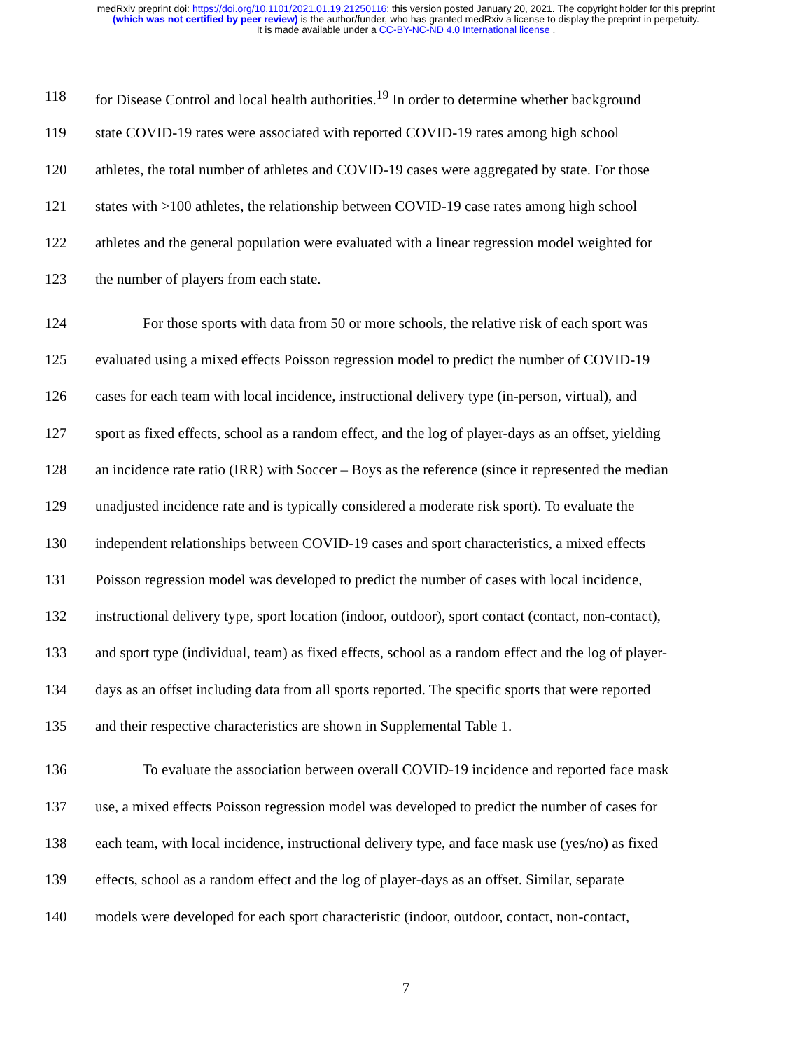medRxiv preprint doi: https://doi.org/10.1101/2021.01.19.21250116; this version posted January 20, 2021. The copyright holder for this preprint
(which was not certified by peer review) is the author/funder, who has granted medRxiv a license to display the preprint in perpetuity.
It is made available under a CC-BY-NC-ND 4.0 International license .
118 for Disease Control and local health authorities.<sup>19</sup> In order to determine whether background
119 state COVID-19 rates were associated with reported COVID-19 rates among high school
120 athletes, the total number of athletes and COVID-19 cases were aggregated by state. For those
121 states with >100 athletes, the relationship between COVID-19 case rates among high school
122 athletes and the general population were evaluated with a linear regression model weighted for
123 the number of players from each state.
124 For those sports with data from 50 or more schools, the relative risk of each sport was
125 evaluated using a mixed effects Poisson regression model to predict the number of COVID-19
126 cases for each team with local incidence, instructional delivery type (in-person, virtual), and
127 sport as fixed effects, school as a random effect, and the log of player-days as an offset, yielding
128 an incidence rate ratio (IRR) with Soccer – Boys as the reference (since it represented the median
129 unadjusted incidence rate and is typically considered a moderate risk sport). To evaluate the
130 independent relationships between COVID-19 cases and sport characteristics, a mixed effects
131 Poisson regression model was developed to predict the number of cases with local incidence,
132 instructional delivery type, sport location (indoor, outdoor), sport contact (contact, non-contact),
133 and sport type (individual, team) as fixed effects, school as a random effect and the log of player-
134 days as an offset including data from all sports reported. The specific sports that were reported
135 and their respective characteristics are shown in Supplemental Table 1.
136 To evaluate the association between overall COVID-19 incidence and reported face mask
137 use, a mixed effects Poisson regression model was developed to predict the number of cases for
138 each team, with local incidence, instructional delivery type, and face mask use (yes/no) as fixed
139 effects, school as a random effect and the log of player-days as an offset. Similar, separate
140 models were developed for each sport characteristic (indoor, outdoor, contact, non-contact,
7